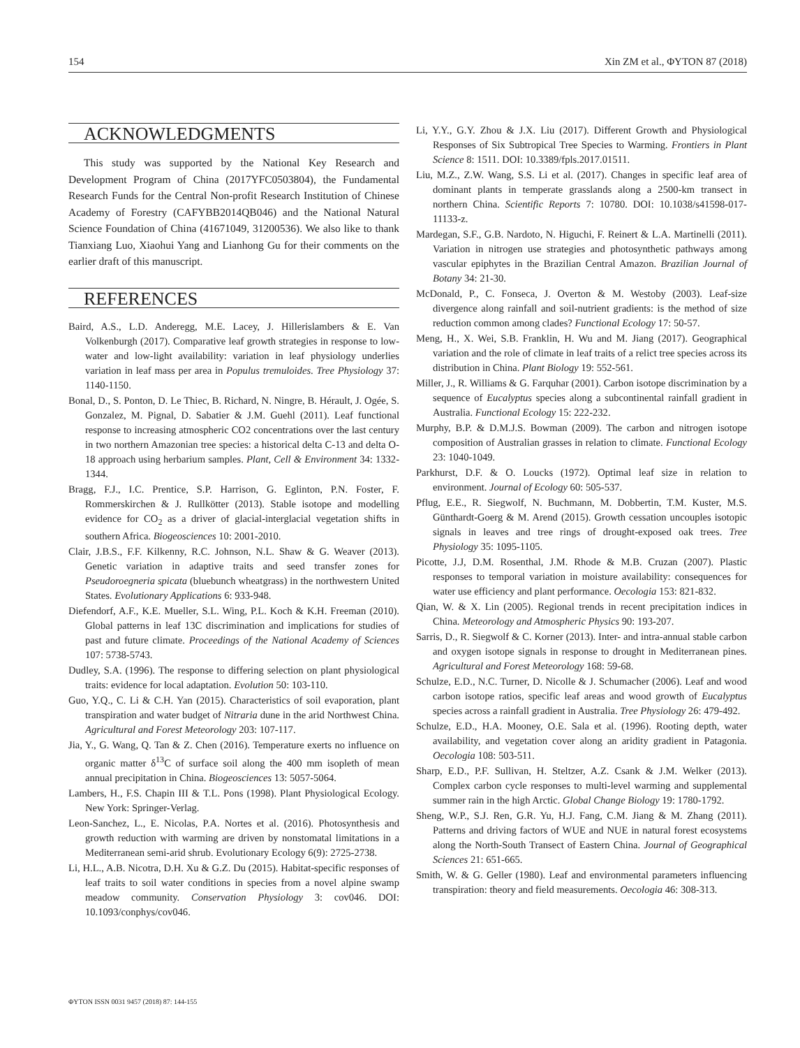154 Xin ZM et al., ΦYTON 87 (2018)
ACKNOWLEDGMENTS
This study was supported by the National Key Research and Development Program of China (2017YFC0503804), the Fundamental Research Funds for the Central Non-profit Research Institution of Chinese Academy of Forestry (CAFYBB2014QB046) and the National Natural Science Foundation of China (41671049, 31200536). We also like to thank Tianxiang Luo, Xiaohui Yang and Lianhong Gu for their comments on the earlier draft of this manuscript.
REFERENCES
Baird, A.S., L.D. Anderegg, M.E. Lacey, J. Hillerislambers & E. Van Volkenburgh (2017). Comparative leaf growth strategies in response to low-water and low-light availability: variation in leaf physiology underlies variation in leaf mass per area in Populus tremuloides. Tree Physiology 37: 1140-1150.
Bonal, D., S. Ponton, D. Le Thiec, B. Richard, N. Ningre, B. Hérault, J. Ogée, S. Gonzalez, M. Pignal, D. Sabatier & J.M. Guehl (2011). Leaf functional response to increasing atmospheric CO2 concentrations over the last century in two northern Amazonian tree species: a historical delta C-13 and delta O-18 approach using herbarium samples. Plant, Cell & Environment 34: 1332-1344.
Bragg, F.J., I.C. Prentice, S.P. Harrison, G. Eglinton, P.N. Foster, F. Rommerskirchen & J. Rullkötter (2013). Stable isotope and modelling evidence for CO<sub>2</sub> as a driver of glacial-interglacial vegetation shifts in southern Africa. Biogeosciences 10: 2001-2010.
Clair, J.B.S., F.F. Kilkenny, R.C. Johnson, N.L. Shaw & G. Weaver (2013). Genetic variation in adaptive traits and seed transfer zones for Pseudoroegneria spicata (bluebunch wheatgrass) in the northwestern United States. Evolutionary Applications 6: 933-948.
Diefendorf, A.F., K.E. Mueller, S.L. Wing, P.L. Koch & K.H. Freeman (2010). Global patterns in leaf 13C discrimination and implications for studies of past and future climate. Proceedings of the National Academy of Sciences 107: 5738-5743.
Dudley, S.A. (1996). The response to differing selection on plant physiological traits: evidence for local adaptation. Evolution 50: 103-110.
Guo, Y.Q., C. Li & C.H. Yan (2015). Characteristics of soil evaporation, plant transpiration and water budget of Nitraria dune in the arid Northwest China. Agricultural and Forest Meteorology 203: 107-117.
Jia, Y., G. Wang, Q. Tan & Z. Chen (2016). Temperature exerts no influence on organic matter δ<sup>13</sup>C of surface soil along the 400 mm isopleth of mean annual precipitation in China. Biogeosciences 13: 5057-5064.
Lambers, H., F.S. Chapin III & T.L. Pons (1998). Plant Physiological Ecology. New York: Springer-Verlag.
Leon-Sanchez, L., E. Nicolas, P.A. Nortes et al. (2016). Photosynthesis and growth reduction with warming are driven by nonstomatal limitations in a Mediterranean semi-arid shrub. Evolutionary Ecology 6(9): 2725-2738.
Li, H.L., A.B. Nicotra, D.H. Xu & G.Z. Du (2015). Habitat-specific responses of leaf traits to soil water conditions in species from a novel alpine swamp meadow community. Conservation Physiology 3: cov046. DOI: 10.1093/conphys/cov046.
Li, Y.Y., G.Y. Zhou & J.X. Liu (2017). Different Growth and Physiological Responses of Six Subtropical Tree Species to Warming. Frontiers in Plant Science 8: 1511. DOI: 10.3389/fpls.2017.01511.
Liu, M.Z., Z.W. Wang, S.S. Li et al. (2017). Changes in specific leaf area of dominant plants in temperate grasslands along a 2500-km transect in northern China. Scientific Reports 7: 10780. DOI: 10.1038/s41598-017-11133-z.
Mardegan, S.F., G.B. Nardoto, N. Higuchi, F. Reinert & L.A. Martinelli (2011). Variation in nitrogen use strategies and photosynthetic pathways among vascular epiphytes in the Brazilian Central Amazon. Brazilian Journal of Botany 34: 21-30.
McDonald, P., C. Fonseca, J. Overton & M. Westoby (2003). Leaf-size divergence along rainfall and soil-nutrient gradients: is the method of size reduction common among clades? Functional Ecology 17: 50-57.
Meng, H., X. Wei, S.B. Franklin, H. Wu and M. Jiang (2017). Geographical variation and the role of climate in leaf traits of a relict tree species across its distribution in China. Plant Biology 19: 552-561.
Miller, J., R. Williams & G. Farquhar (2001). Carbon isotope discrimination by a sequence of Eucalyptus species along a subcontinental rainfall gradient in Australia. Functional Ecology 15: 222-232.
Murphy, B.P. & D.M.J.S. Bowman (2009). The carbon and nitrogen isotope composition of Australian grasses in relation to climate. Functional Ecology 23: 1040-1049.
Parkhurst, D.F. & O. Loucks (1972). Optimal leaf size in relation to environment. Journal of Ecology 60: 505-537.
Pflug, E.E., R. Siegwolf, N. Buchmann, M. Dobbertin, T.M. Kuster, M.S. Günthardt-Goerg & M. Arend (2015). Growth cessation uncouples isotopic signals in leaves and tree rings of drought-exposed oak trees. Tree Physiology 35: 1095-1105.
Picotte, J.J, D.M. Rosenthal, J.M. Rhode & M.B. Cruzan (2007). Plastic responses to temporal variation in moisture availability: consequences for water use efficiency and plant performance. Oecologia 153: 821-832.
Qian, W. & X. Lin (2005). Regional trends in recent precipitation indices in China. Meteorology and Atmospheric Physics 90: 193-207.
Sarris, D., R. Siegwolf & C. Korner (2013). Inter- and intra-annual stable carbon and oxygen isotope signals in response to drought in Mediterranean pines. Agricultural and Forest Meteorology 168: 59-68.
Schulze, E.D., N.C. Turner, D. Nicolle & J. Schumacher (2006). Leaf and wood carbon isotope ratios, specific leaf areas and wood growth of Eucalyptus species across a rainfall gradient in Australia. Tree Physiology 26: 479-492.
Schulze, E.D., H.A. Mooney, O.E. Sala et al. (1996). Rooting depth, water availability, and vegetation cover along an aridity gradient in Patagonia. Oecologia 108: 503-511.
Sharp, E.D., P.F. Sullivan, H. Steltzer, A.Z. Csank & J.M. Welker (2013). Complex carbon cycle responses to multi-level warming and supplemental summer rain in the high Arctic. Global Change Biology 19: 1780-1792.
Sheng, W.P., S.J. Ren, G.R. Yu, H.J. Fang, C.M. Jiang & M. Zhang (2011). Patterns and driving factors of WUE and NUE in natural forest ecosystems along the North-South Transect of Eastern China. Journal of Geographical Sciences 21: 651-665.
Smith, W. & G. Geller (1980). Leaf and environmental parameters influencing transpiration: theory and field measurements. Oecologia 46: 308-313.
ΦYTON ISSN 0031 9457 (2018) 87: 144-155